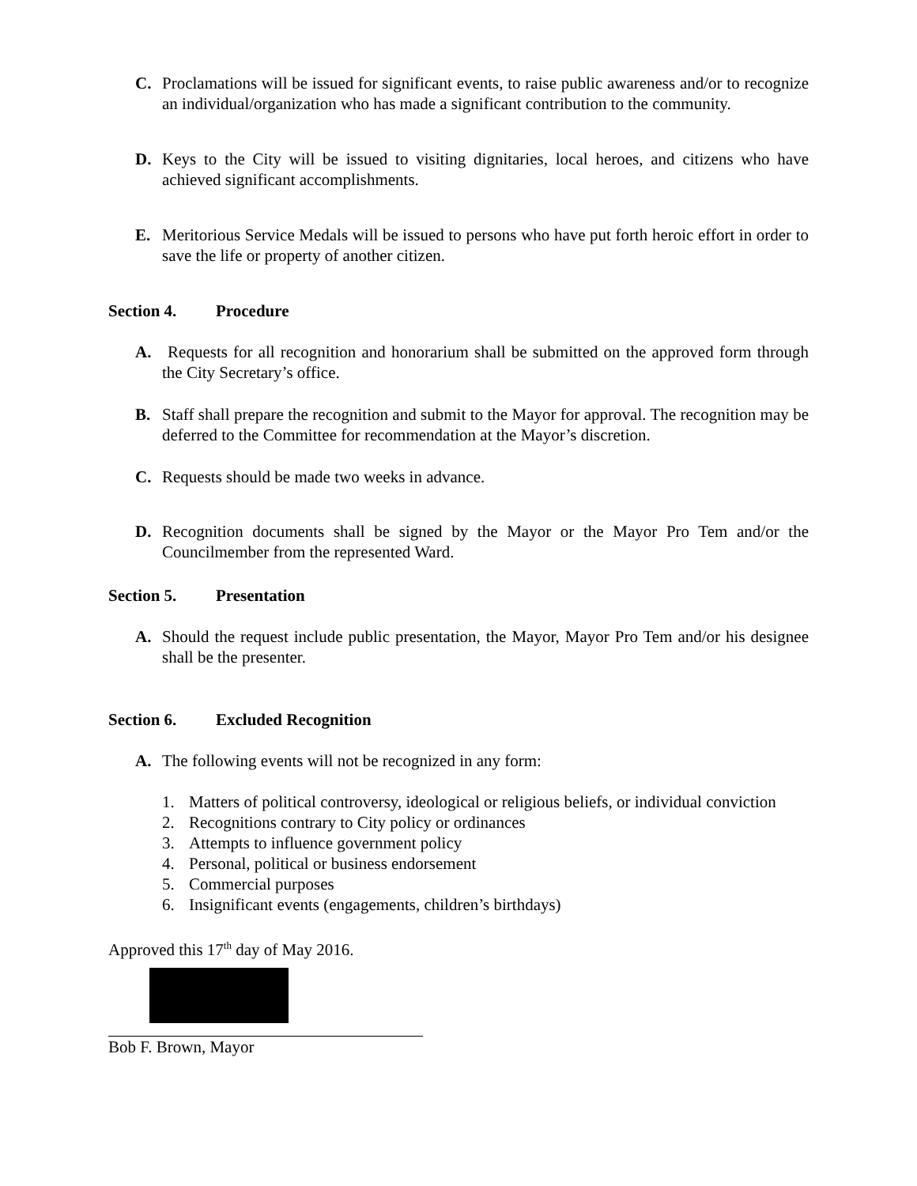C. Proclamations will be issued for significant events, to raise public awareness and/or to recognize an individual/organization who has made a significant contribution to the community.
D. Keys to the City will be issued to visiting dignitaries, local heroes, and citizens who have achieved significant accomplishments.
E. Meritorious Service Medals will be issued to persons who have put forth heroic effort in order to save the life or property of another citizen.
Section 4. Procedure
A. Requests for all recognition and honorarium shall be submitted on the approved form through the City Secretary’s office.
B. Staff shall prepare the recognition and submit to the Mayor for approval. The recognition may be deferred to the Committee for recommendation at the Mayor’s discretion.
C. Requests should be made two weeks in advance.
D. Recognition documents shall be signed by the Mayor or the Mayor Pro Tem and/or the Councilmember from the represented Ward.
Section 5. Presentation
A. Should the request include public presentation, the Mayor, Mayor Pro Tem and/or his designee shall be the presenter.
Section 6. Excluded Recognition
A. The following events will not be recognized in any form:
1. Matters of political controversy, ideological or religious beliefs, or individual conviction
2. Recognitions contrary to City policy or ordinances
3. Attempts to influence government policy
4. Personal, political or business endorsement
5. Commercial purposes
6. Insignificant events (engagements, children’s birthdays)
Approved this 17<sup>th</sup> day of May 2016.
Bob F. Brown, Mayor